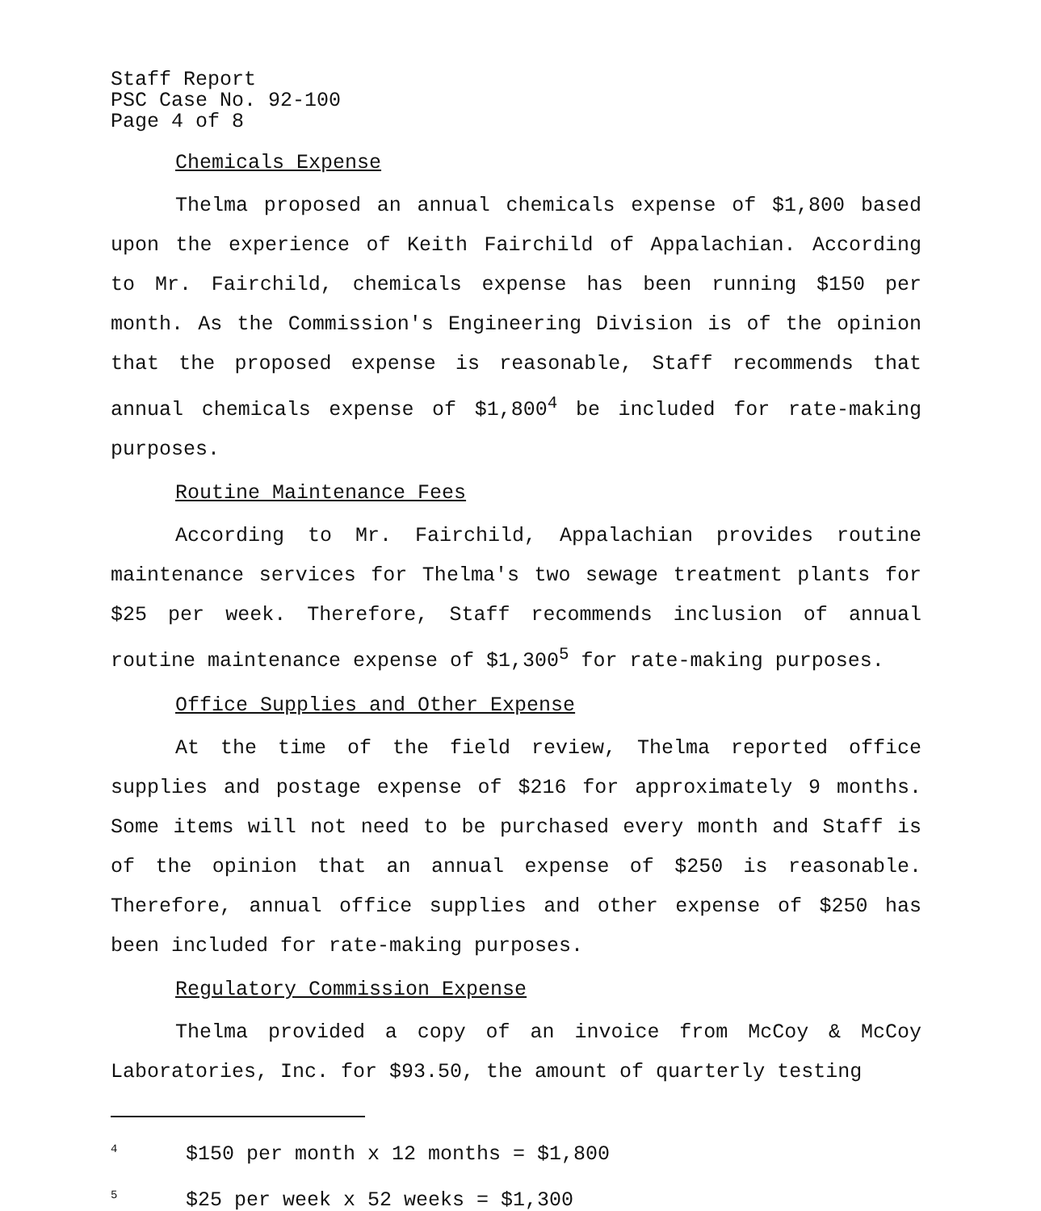Staff Report
PSC Case No. 92-100
Page 4 of 8
Chemicals Expense
Thelma proposed an annual chemicals expense of $1,800 based upon the experience of Keith Fairchild of Appalachian. According to Mr. Fairchild, chemicals expense has been running $150 per month. As the Commission's Engineering Division is of the opinion that the proposed expense is reasonable, Staff recommends that annual chemicals expense of $1,800<sup>4</sup> be included for rate-making purposes.
Routine Maintenance Fees
According to Mr. Fairchild, Appalachian provides routine maintenance services for Thelma's two sewage treatment plants for $25 per week. Therefore, Staff recommends inclusion of annual routine maintenance expense of $1,300<sup>5</sup> for rate-making purposes.
Office Supplies and Other Expense
At the time of the field review, Thelma reported office supplies and postage expense of $216 for approximately 9 months. Some items will not need to be purchased every month and Staff is of the opinion that an annual expense of $250 is reasonable. Therefore, annual office supplies and other expense of $250 has been included for rate-making purposes.
Regulatory Commission Expense
Thelma provided a copy of an invoice from McCoy & McCoy Laboratories, Inc. for $93.50, the amount of quarterly testing
<sup>4</sup> $150 per month x 12 months = $1,800
<sup>5</sup> $25 per week x 52 weeks = $1,300